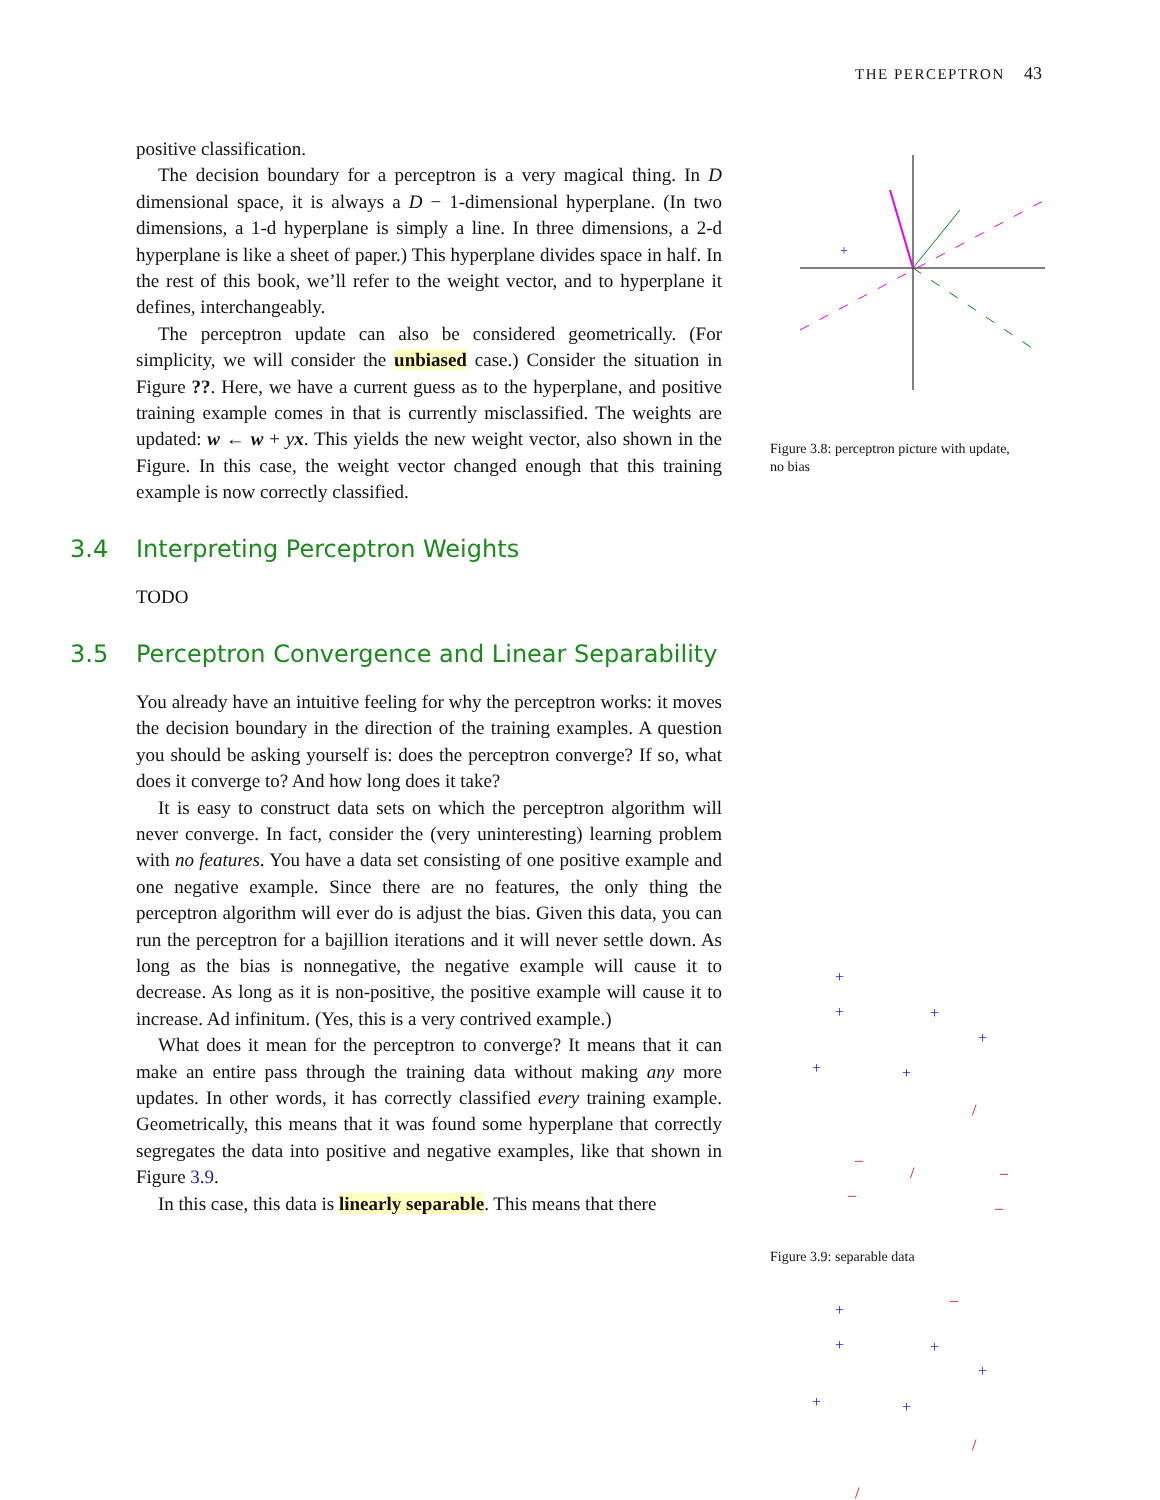THE PERCEPTRON 43
positive classification.
The decision boundary for a perceptron is a very magical thing. In D dimensional space, it is always a D − 1-dimensional hyperplane. (In two dimensions, a 1-d hyperplane is simply a line. In three dimensions, a 2-d hyperplane is like a sheet of paper.) This hyperplane divides space in half. In the rest of this book, we’ll refer to the weight vector, and to hyperplane it defines, interchangeably.
The perceptron update can also be considered geometrically. (For simplicity, we will consider the unbiased case.) Consider the situation in Figure ??. Here, we have a current guess as to the hyperplane, and positive training example comes in that is currently misclassified. The weights are updated: w ← w + yx. This yields the new weight vector, also shown in the Figure. In this case, the weight vector changed enough that this training example is now correctly classified.
3.4 Interpreting Perceptron Weights
TODO
3.5 Perceptron Convergence and Linear Separability
You already have an intuitive feeling for why the perceptron works: it moves the decision boundary in the direction of the training examples. A question you should be asking yourself is: does the perceptron converge? If so, what does it converge to? And how long does it take?
It is easy to construct data sets on which the perceptron algorithm will never converge. In fact, consider the (very uninteresting) learning problem with no features. You have a data set consisting of one positive example and one negative example. Since there are no features, the only thing the perceptron algorithm will ever do is adjust the bias. Given this data, you can run the perceptron for a bajillion iterations and it will never settle down. As long as the bias is nonnegative, the negative example will cause it to decrease. As long as it is non-positive, the positive example will cause it to increase. Ad infinitum. (Yes, this is a very contrived example.)
What does it mean for the perceptron to converge? It means that it can make an entire pass through the training data without making any more updates. In other words, it has correctly classified every training example. Geometrically, this means that it was found some hyperplane that correctly segregates the data into positive and negative examples, like that shown in Figure 3.9.
In this case, this data is linearly separable. This means that there
+
Figure 3.8: perceptron picture with update, no bias
+
+
+
+
+
+
/
–
/
–
–
–
Figure 3.9: separable data
+
+
+
+
+
+
–
/
/